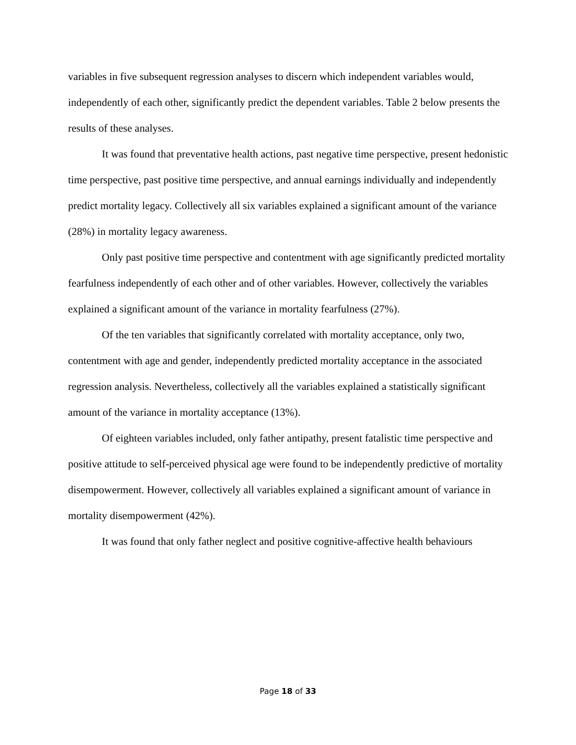variables in five subsequent regression analyses to discern which independent variables would, independently of each other, significantly predict the dependent variables. Table 2 below presents the results of these analyses.
It was found that preventative health actions, past negative time perspective, present hedonistic time perspective, past positive time perspective, and annual earnings individually and independently predict mortality legacy. Collectively all six variables explained a significant amount of the variance (28%) in mortality legacy awareness.
Only past positive time perspective and contentment with age significantly predicted mortality fearfulness independently of each other and of other variables. However, collectively the variables explained a significant amount of the variance in mortality fearfulness (27%).
Of the ten variables that significantly correlated with mortality acceptance, only two, contentment with age and gender, independently predicted mortality acceptance in the associated regression analysis. Nevertheless, collectively all the variables explained a statistically significant amount of the variance in mortality acceptance (13%).
Of eighteen variables included, only father antipathy, present fatalistic time perspective and positive attitude to self-perceived physical age were found to be independently predictive of mortality disempowerment. However, collectively all variables explained a significant amount of variance in mortality disempowerment (42%).
It was found that only father neglect and positive cognitive-affective health behaviours
Page 18 of 33